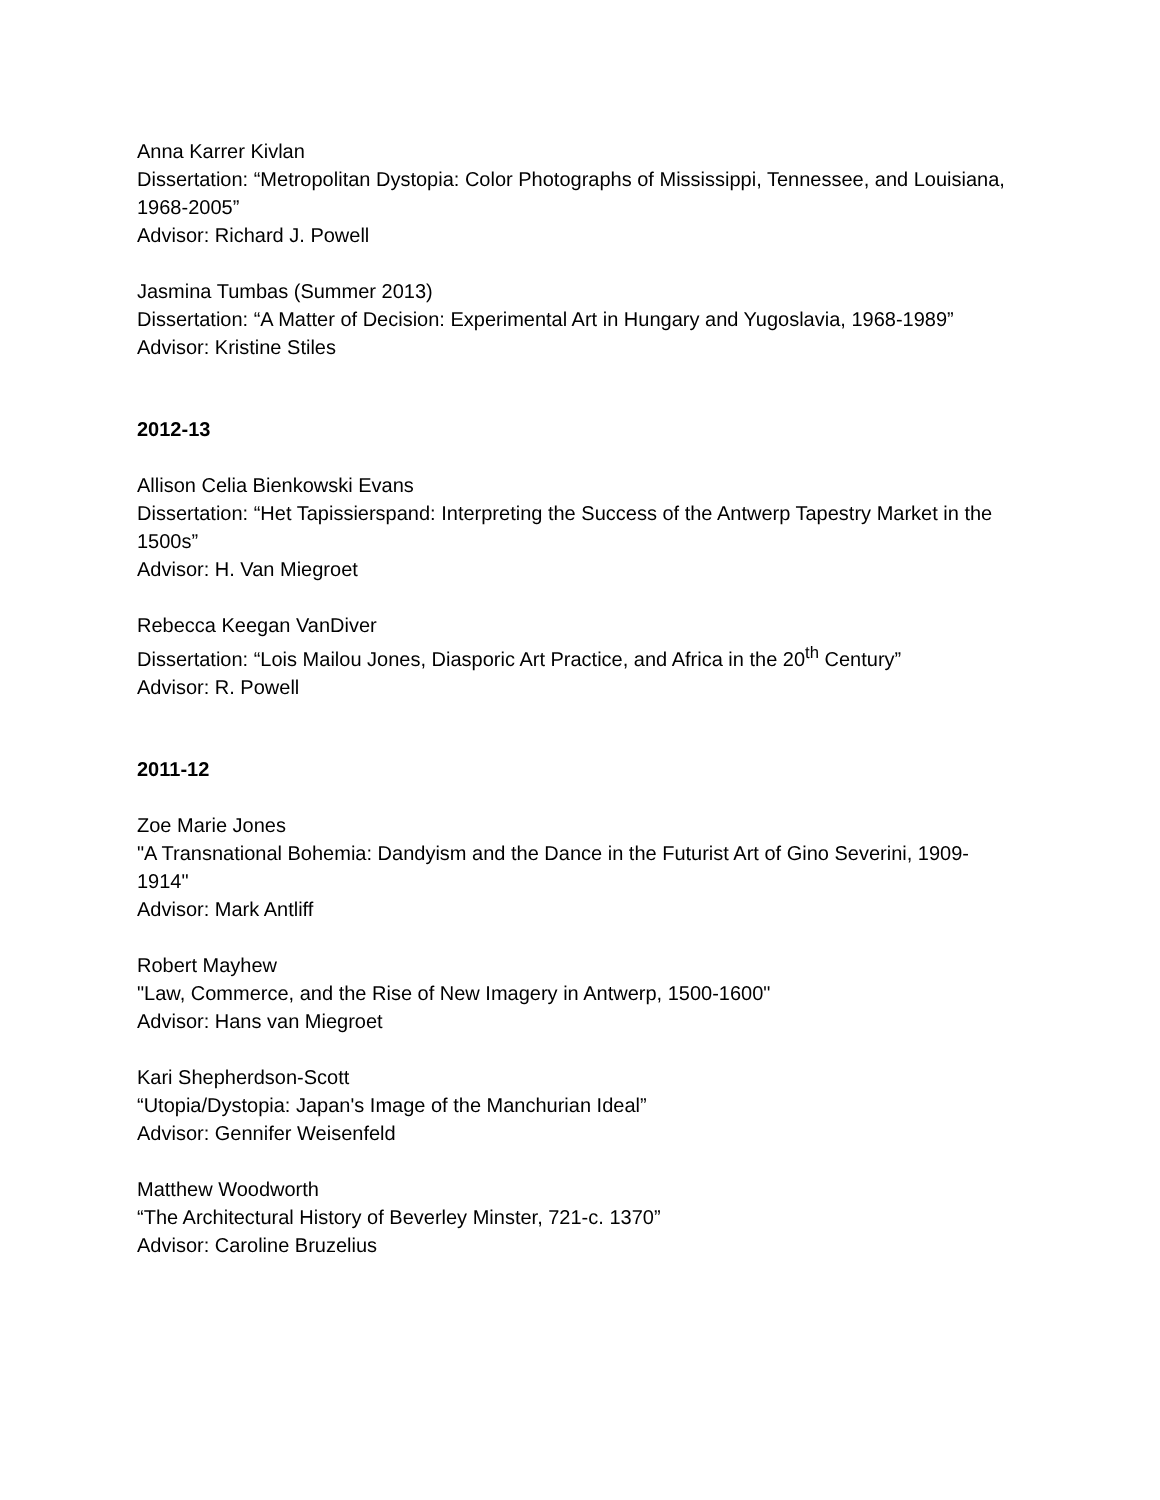Anna Karrer Kivlan
Dissertation: “Metropolitan Dystopia: Color Photographs of Mississippi, Tennessee, and Louisiana, 1968-2005”
Advisor: Richard J. Powell
Jasmina Tumbas (Summer 2013)
Dissertation: “A Matter of Decision: Experimental Art in Hungary and Yugoslavia, 1968-1989”
Advisor: Kristine Stiles
2012-13
Allison Celia Bienkowski Evans
Dissertation: “Het Tapissierspand: Interpreting the Success of the Antwerp Tapestry Market in the 1500s”
Advisor: H. Van Miegroet
Rebecca Keegan VanDiver
Dissertation: “Lois Mailou Jones, Diasporic Art Practice, and Africa in the 20<sup>th</sup> Century”
Advisor: R. Powell
2011-12
Zoe Marie Jones
"A Transnational Bohemia: Dandyism and the Dance in the Futurist Art of Gino Severini, 1909-1914"
Advisor: Mark Antliff
Robert Mayhew
"Law, Commerce, and the Rise of New Imagery in Antwerp, 1500-1600"
Advisor: Hans van Miegroet
Kari Shepherdson-Scott
“Utopia/Dystopia: Japan's Image of the Manchurian Ideal”
Advisor: Gennifer Weisenfeld
Matthew Woodworth
“The Architectural History of Beverley Minster, 721-c. 1370”
Advisor: Caroline Bruzelius